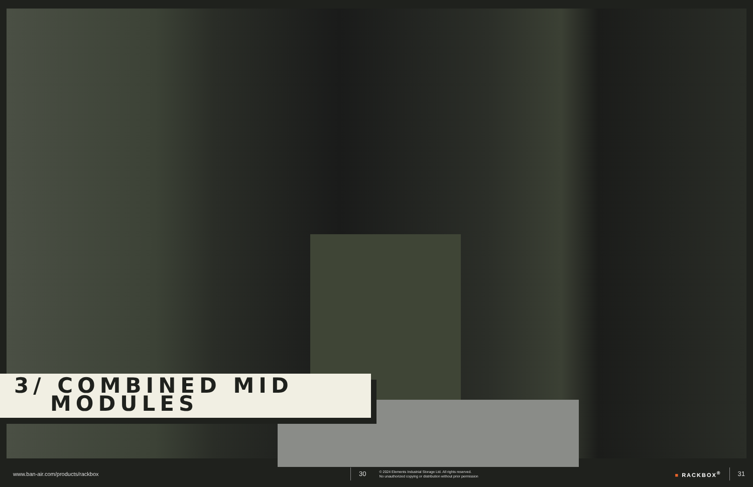3/ COMBINED MID
MODULES
www.ban-air.com/products/rackbox
30
© 2024 Elements Industrial Storage Ltd. All rights reserved.
No unauthorized copying or distribution without prior permission
■ RACKBOX<sup>®</sup>
31